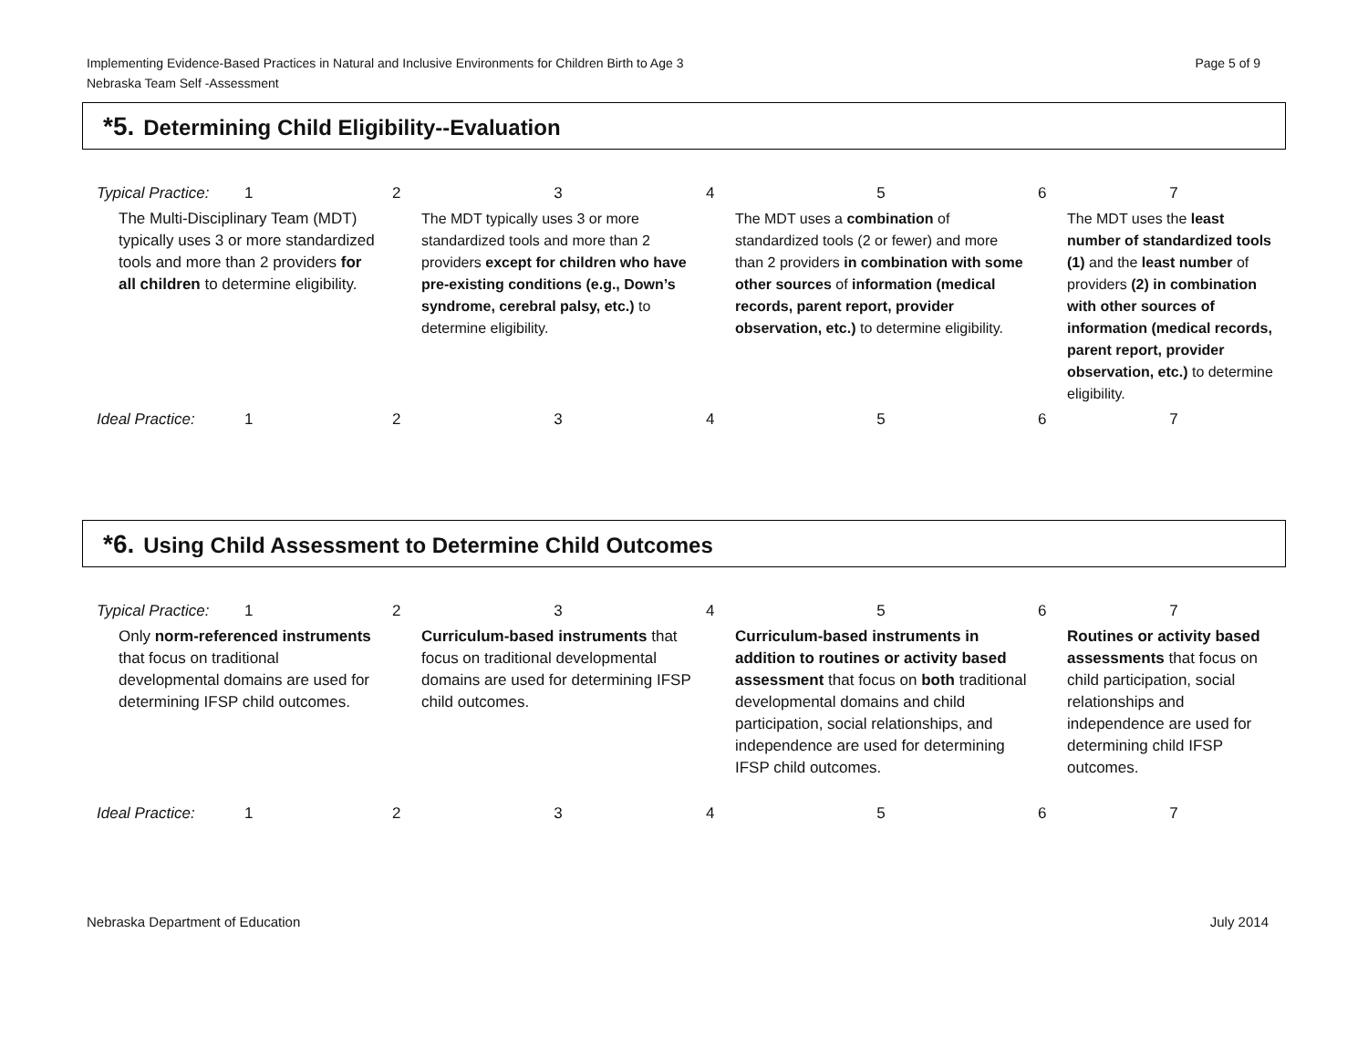Implementing Evidence-Based Practices in Natural and Inclusive Environments for Children Birth to Age 3
Nebraska Team Self -Assessment
Page 5 of 9
*5. Determining Child Eligibility--Evaluation
| Typical Practice: | 1 | 2 | 3 | 4 | 5 | 6 | 7 |
| The Multi-Disciplinary Team (MDT) typically uses 3 or more standardized tools and more than 2 providers for all children to determine eligibility. | | | The MDT typically uses 3 or more standardized tools and more than 2 providers except for children who have pre-existing conditions (e.g., Down’s syndrome, cerebral palsy, etc.) to determine eligibility. | | The MDT uses a combination of standardized tools (2 or fewer) and more than 2 providers in combination with some other sources of information (medical records, parent report, provider observation, etc.) to determine eligibility. | | The MDT uses the least number of standardized tools (1) and the least number of providers (2) in combination with other sources of information (medical records, parent report, provider observation, etc.) to determine eligibility. |
| Ideal Practice: | 1 | 2 | 3 | 4 | 5 | 6 | 7 |
*6. Using Child Assessment to Determine Child Outcomes
| Typical Practice: | 1 | 2 | 3 | 4 | 5 | 6 | 7 |
| Only norm-referenced instruments that focus on traditional developmental domains are used for determining IFSP child outcomes. | | | Curriculum-based instruments that focus on traditional developmental domains are used for determining IFSP child outcomes. | | Curriculum-based instruments in addition to routines or activity based assessment that focus on both traditional developmental domains and child participation, social relationships, and independence are used for determining IFSP child outcomes. | | Routines or activity based assessments that focus on child participation, social relationships and independence are used for determining child IFSP outcomes. |
| Ideal Practice: | 1 | 2 | 3 | 4 | 5 | 6 | 7 |
Nebraska Department of Education July 2014